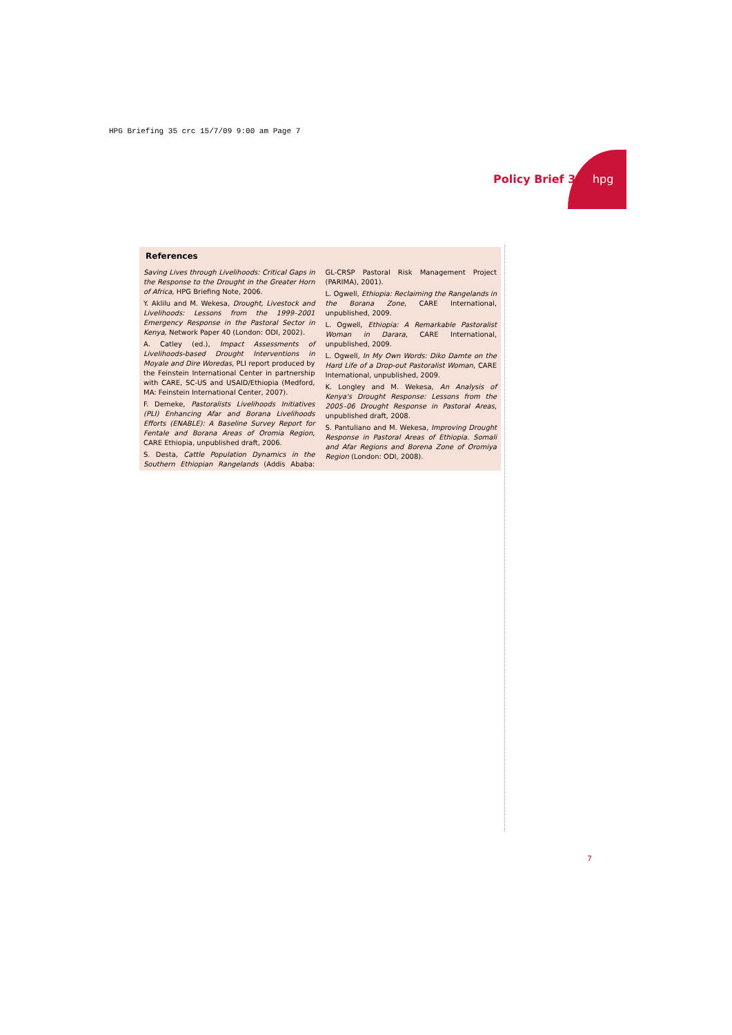HPG Briefing 35 crc 15/7/09 9:00 am Page 7
Policy Brief 35 hpg
References
Saving Lives through Livelihoods: Critical Gaps in the Response to the Drought in the Greater Horn of Africa, HPG Briefing Note, 2006.
Y. Aklilu and M. Wekesa, Drought, Livestock and Livelihoods: Lessons from the 1999–2001 Emergency Response in the Pastoral Sector in Kenya, Network Paper 40 (London: ODI, 2002).
A. Catley (ed.), Impact Assessments of Livelihoods-based Drought Interventions in Moyale and Dire Woredas, PLI report produced by the Feinstein International Center in partnership with CARE, SC-US and USAID/Ethiopia (Medford, MA: Feinstein International Center, 2007).
F. Demeke, Pastoralists Livelihoods Initiatives (PLI) Enhancing Afar and Borana Livelihoods Efforts (ENABLE): A Baseline Survey Report for Fentale and Borana Areas of Oromia Region, CARE Ethiopia, unpublished draft, 2006.
S. Desta, Cattle Population Dynamics in the Southern Ethiopian Rangelands (Addis Ababa: GL-CRSP Pastoral Risk Management Project (PARIMA), 2001).
L. Ogwell, Ethiopia: Reclaiming the Rangelands in the Borana Zone, CARE International, unpublished, 2009.
L. Ogwell, Ethiopia: A Remarkable Pastoralist Woman in Darara, CARE International, unpublished, 2009.
L. Ogwell, In My Own Words: Diko Damte on the Hard Life of a Drop-out Pastoralist Woman, CARE International, unpublished, 2009.
K. Longley and M. Wekesa, An Analysis of Kenya's Drought Response: Lessons from the 2005–06 Drought Response in Pastoral Areas, unpublished draft, 2008.
S. Pantuliano and M. Wekesa, Improving Drought Response in Pastoral Areas of Ethiopia. Somali and Afar Regions and Borena Zone of Oromiya Region (London: ODI, 2008).
7